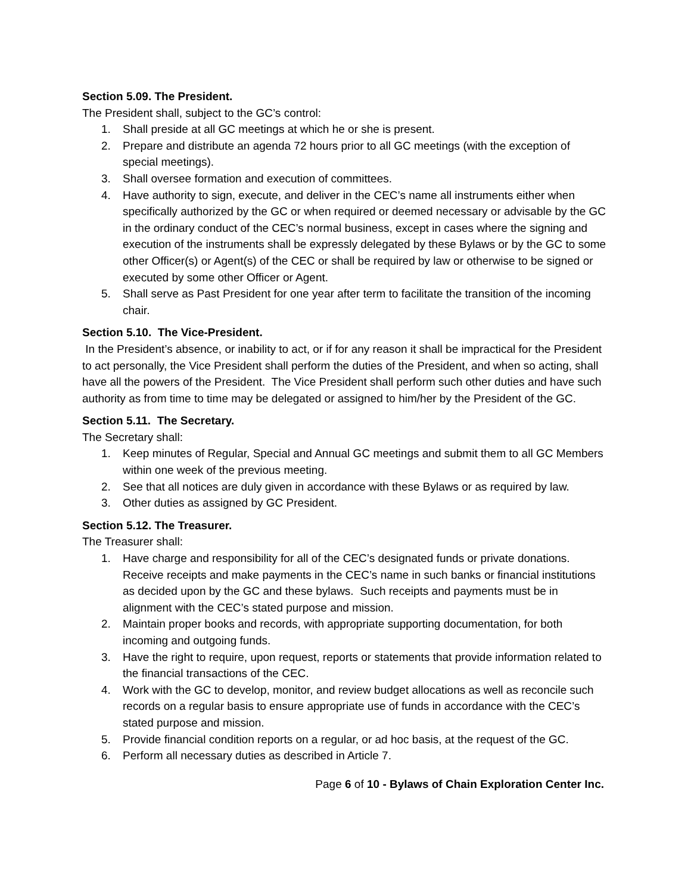Section 5.09. The President.
The President shall, subject to the GC’s control:
1. Shall preside at all GC meetings at which he or she is present.
2. Prepare and distribute an agenda 72 hours prior to all GC meetings (with the exception of special meetings).
3. Shall oversee formation and execution of committees.
4. Have authority to sign, execute, and deliver in the CEC’s name all instruments either when specifically authorized by the GC or when required or deemed necessary or advisable by the GC in the ordinary conduct of the CEC’s normal business, except in cases where the signing and execution of the instruments shall be expressly delegated by these Bylaws or by the GC to some other Officer(s) or Agent(s) of the CEC or shall be required by law or otherwise to be signed or executed by some other Officer or Agent.
5. Shall serve as Past President for one year after term to facilitate the transition of the incoming chair.
Section 5.10. The Vice-President.
In the President’s absence, or inability to act, or if for any reason it shall be impractical for the President to act personally, the Vice President shall perform the duties of the President, and when so acting, shall have all the powers of the President. The Vice President shall perform such other duties and have such authority as from time to time may be delegated or assigned to him/her by the President of the GC.
Section 5.11. The Secretary.
The Secretary shall:
1. Keep minutes of Regular, Special and Annual GC meetings and submit them to all GC Members within one week of the previous meeting.
2. See that all notices are duly given in accordance with these Bylaws or as required by law.
3. Other duties as assigned by GC President.
Section 5.12. The Treasurer.
The Treasurer shall:
1. Have charge and responsibility for all of the CEC’s designated funds or private donations. Receive receipts and make payments in the CEC’s name in such banks or financial institutions as decided upon by the GC and these bylaws. Such receipts and payments must be in alignment with the CEC’s stated purpose and mission.
2. Maintain proper books and records, with appropriate supporting documentation, for both incoming and outgoing funds.
3. Have the right to require, upon request, reports or statements that provide information related to the financial transactions of the CEC.
4. Work with the GC to develop, monitor, and review budget allocations as well as reconcile such records on a regular basis to ensure appropriate use of funds in accordance with the CEC’s stated purpose and mission.
5. Provide financial condition reports on a regular, or ad hoc basis, at the request of the GC.
6. Perform all necessary duties as described in Article 7.
Page 6 of 10 - Bylaws of Chain Exploration Center Inc.